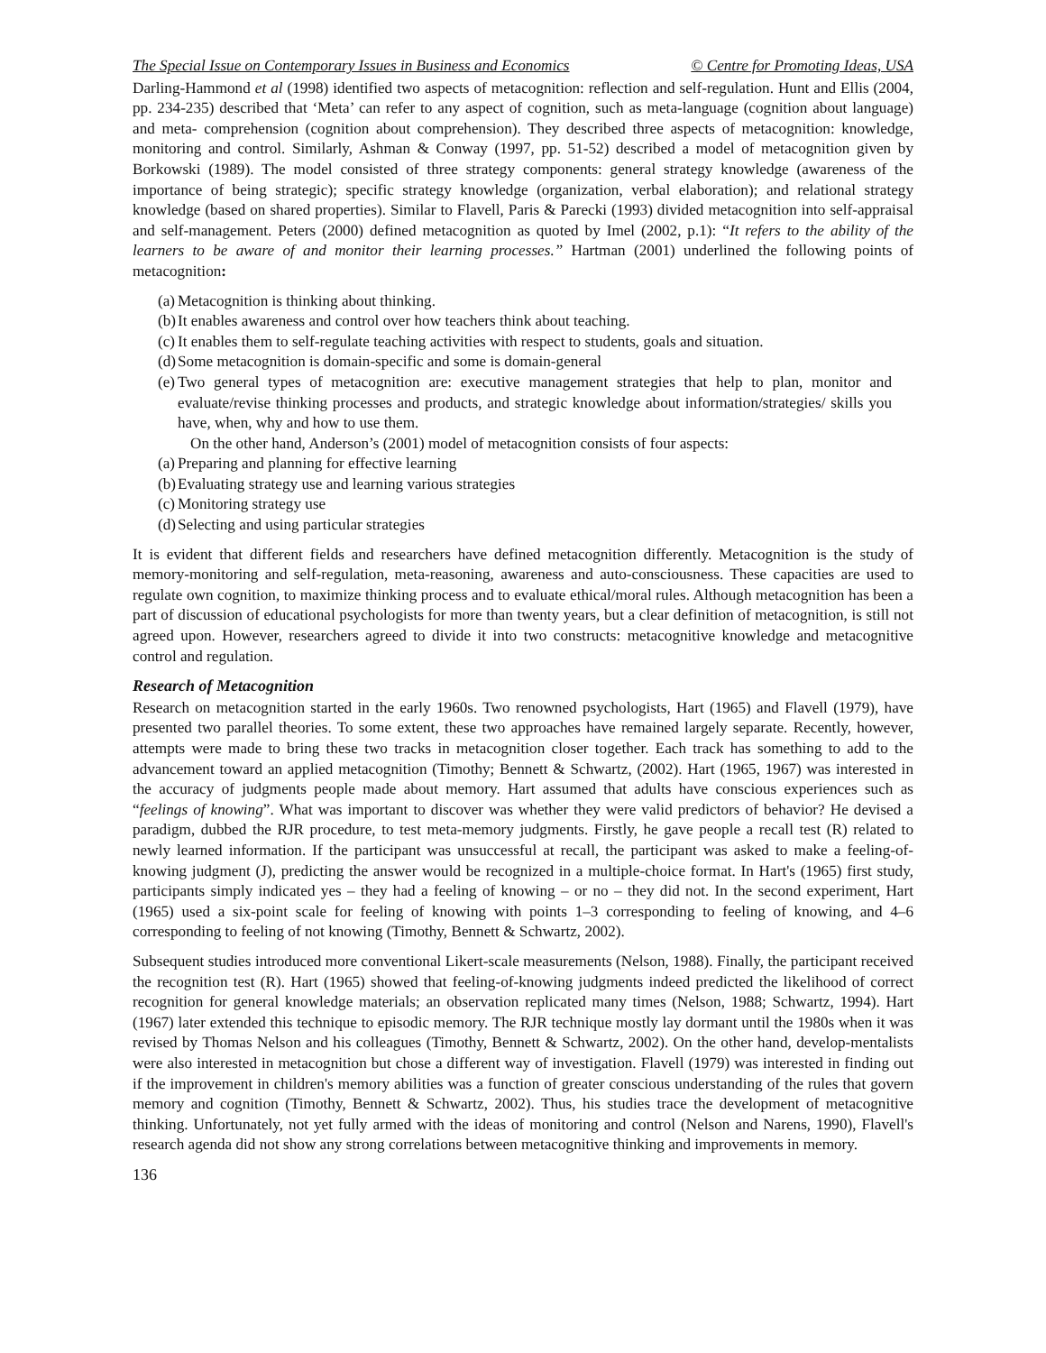The Special Issue on Contemporary Issues in Business and Economics © Centre for Promoting Ideas, USA
Darling-Hammond et al (1998) identified two aspects of metacognition: reflection and self-regulation. Hunt and Ellis (2004, pp. 234-235) described that ‘Meta’ can refer to any aspect of cognition, such as meta-language (cognition about language) and meta- comprehension (cognition about comprehension). They described three aspects of metacognition: knowledge, monitoring and control. Similarly, Ashman & Conway (1997, pp. 51-52) described a model of metacognition given by Borkowski (1989). The model consisted of three strategy components: general strategy knowledge (awareness of the importance of being strategic); specific strategy knowledge (organization, verbal elaboration); and relational strategy knowledge (based on shared properties). Similar to Flavell, Paris & Parecki (1993) divided metacognition into self-appraisal and self-management. Peters (2000) defined metacognition as quoted by Imel (2002, p.1): “It refers to the ability of the learners to be aware of and monitor their learning processes.” Hartman (2001) underlined the following points of metacognition:
(a) Metacognition is thinking about thinking.
(b) It enables awareness and control over how teachers think about teaching.
(c) It enables them to self-regulate teaching activities with respect to students, goals and situation.
(d) Some metacognition is domain-specific and some is domain-general
(e) Two general types of metacognition are: executive management strategies that help to plan, monitor and evaluate/revise thinking processes and products, and strategic knowledge about information/strategies/ skills you have, when, why and how to use them.
On the other hand, Anderson’s (2001) model of metacognition consists of four aspects:
(a) Preparing and planning for effective learning
(b) Evaluating strategy use and learning various strategies
(c) Monitoring strategy use
(d) Selecting and using particular strategies
It is evident that different fields and researchers have defined metacognition differently. Metacognition is the study of memory-monitoring and self-regulation, meta-reasoning, awareness and auto-consciousness. These capacities are used to regulate own cognition, to maximize thinking process and to evaluate ethical/moral rules. Although metacognition has been a part of discussion of educational psychologists for more than twenty years, but a clear definition of metacognition, is still not agreed upon. However, researchers agreed to divide it into two constructs: metacognitive knowledge and metacognitive control and regulation.
Research of Metacognition
Research on metacognition started in the early 1960s. Two renowned psychologists, Hart (1965) and Flavell (1979), have presented two parallel theories. To some extent, these two approaches have remained largely separate. Recently, however, attempts were made to bring these two tracks in metacognition closer together. Each track has something to add to the advancement toward an applied metacognition (Timothy; Bennett & Schwartz, (2002). Hart (1965, 1967) was interested in the accuracy of judgments people made about memory. Hart assumed that adults have conscious experiences such as “feelings of knowing”. What was important to discover was whether they were valid predictors of behavior? He devised a paradigm, dubbed the RJR procedure, to test meta-memory judgments. Firstly, he gave people a recall test (R) related to newly learned information. If the participant was unsuccessful at recall, the participant was asked to make a feeling-of-knowing judgment (J), predicting the answer would be recognized in a multiple-choice format. In Hart's (1965) first study, participants simply indicated yes – they had a feeling of knowing – or no – they did not. In the second experiment, Hart (1965) used a six-point scale for feeling of knowing with points 1–3 corresponding to feeling of knowing, and 4–6 corresponding to feeling of not knowing (Timothy, Bennett & Schwartz, 2002).
Subsequent studies introduced more conventional Likert-scale measurements (Nelson, 1988). Finally, the participant received the recognition test (R). Hart (1965) showed that feeling-of-knowing judgments indeed predicted the likelihood of correct recognition for general knowledge materials; an observation replicated many times (Nelson, 1988; Schwartz, 1994). Hart (1967) later extended this technique to episodic memory. The RJR technique mostly lay dormant until the 1980s when it was revised by Thomas Nelson and his colleagues (Timothy, Bennett & Schwartz, 2002). On the other hand, develop-mentalists were also interested in metacognition but chose a different way of investigation. Flavell (1979) was interested in finding out if the improvement in children's memory abilities was a function of greater conscious understanding of the rules that govern memory and cognition (Timothy, Bennett & Schwartz, 2002). Thus, his studies trace the development of metacognitive thinking. Unfortunately, not yet fully armed with the ideas of monitoring and control (Nelson and Narens, 1990), Flavell's research agenda did not show any strong correlations between metacognitive thinking and improvements in memory.
136